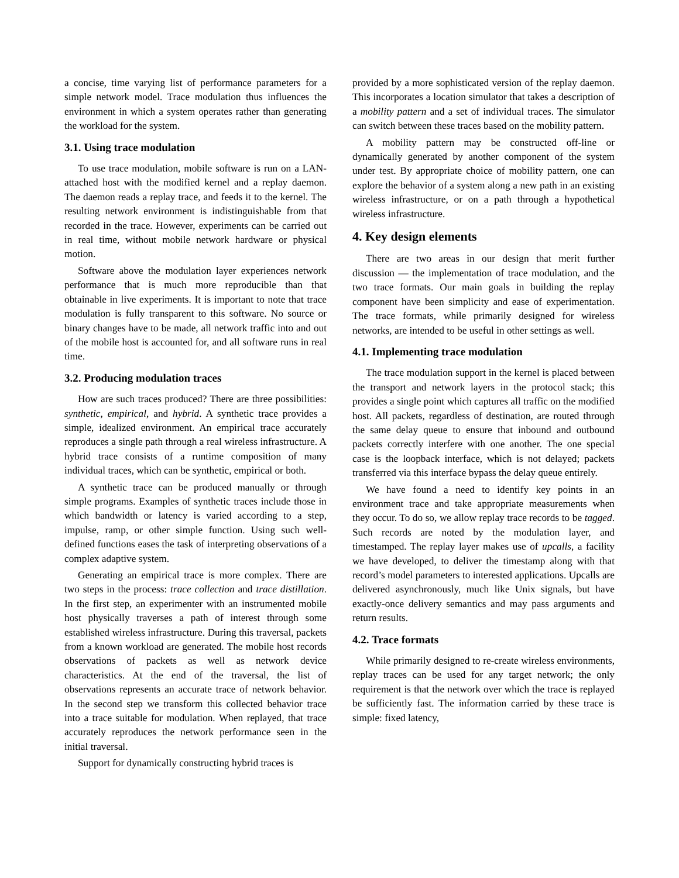a concise, time varying list of performance parameters for a simple network model. Trace modulation thus influences the environment in which a system operates rather than generating the workload for the system.
3.1. Using trace modulation
To use trace modulation, mobile software is run on a LAN-attached host with the modified kernel and a replay daemon. The daemon reads a replay trace, and feeds it to the kernel. The resulting network environment is indistinguishable from that recorded in the trace. However, experiments can be carried out in real time, without mobile network hardware or physical motion.
Software above the modulation layer experiences network performance that is much more reproducible than that obtainable in live experiments. It is important to note that trace modulation is fully transparent to this software. No source or binary changes have to be made, all network traffic into and out of the mobile host is accounted for, and all software runs in real time.
3.2. Producing modulation traces
How are such traces produced? There are three possibilities: synthetic, empirical, and hybrid. A synthetic trace provides a simple, idealized environment. An empirical trace accurately reproduces a single path through a real wireless infrastructure. A hybrid trace consists of a runtime composition of many individual traces, which can be synthetic, empirical or both.
A synthetic trace can be produced manually or through simple programs. Examples of synthetic traces include those in which bandwidth or latency is varied according to a step, impulse, ramp, or other simple function. Using such well-defined functions eases the task of interpreting observations of a complex adaptive system.
Generating an empirical trace is more complex. There are two steps in the process: trace collection and trace distillation. In the first step, an experimenter with an instrumented mobile host physically traverses a path of interest through some established wireless infrastructure. During this traversal, packets from a known workload are generated. The mobile host records observations of packets as well as network device characteristics. At the end of the traversal, the list of observations represents an accurate trace of network behavior. In the second step we transform this collected behavior trace into a trace suitable for modulation. When replayed, that trace accurately reproduces the network performance seen in the initial traversal.
Support for dynamically constructing hybrid traces is
provided by a more sophisticated version of the replay daemon. This incorporates a location simulator that takes a description of a mobility pattern and a set of individual traces. The simulator can switch between these traces based on the mobility pattern.
A mobility pattern may be constructed off-line or dynamically generated by another component of the system under test. By appropriate choice of mobility pattern, one can explore the behavior of a system along a new path in an existing wireless infrastructure, or on a path through a hypothetical wireless infrastructure.
4. Key design elements
There are two areas in our design that merit further discussion — the implementation of trace modulation, and the two trace formats. Our main goals in building the replay component have been simplicity and ease of experimentation. The trace formats, while primarily designed for wireless networks, are intended to be useful in other settings as well.
4.1. Implementing trace modulation
The trace modulation support in the kernel is placed between the transport and network layers in the protocol stack; this provides a single point which captures all traffic on the modified host. All packets, regardless of destination, are routed through the same delay queue to ensure that inbound and outbound packets correctly interfere with one another. The one special case is the loopback interface, which is not delayed; packets transferred via this interface bypass the delay queue entirely.
We have found a need to identify key points in an environment trace and take appropriate measurements when they occur. To do so, we allow replay trace records to be tagged. Such records are noted by the modulation layer, and timestamped. The replay layer makes use of upcalls, a facility we have developed, to deliver the timestamp along with that record’s model parameters to interested applications. Upcalls are delivered asynchronously, much like Unix signals, but have exactly-once delivery semantics and may pass arguments and return results.
4.2. Trace formats
While primarily designed to re-create wireless environments, replay traces can be used for any target network; the only requirement is that the network over which the trace is replayed be sufficiently fast. The information carried by these trace is simple: fixed latency,